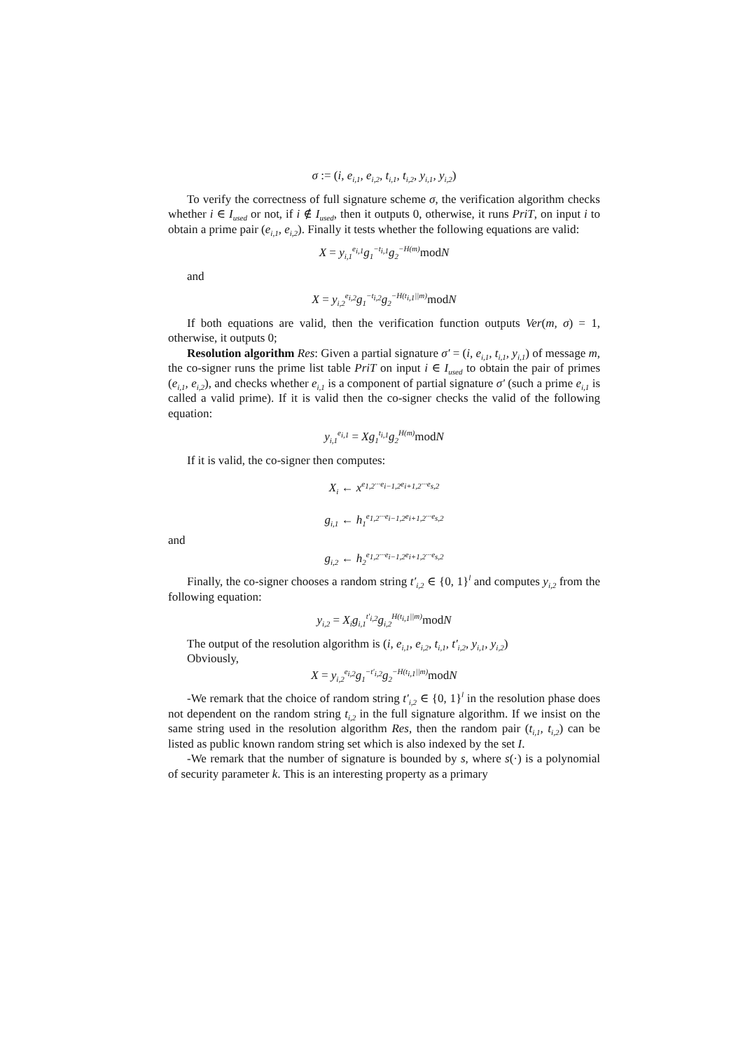σ := (i, e<sub>i,1</sub>, e<sub>i,2</sub>, t<sub>i,1</sub>, t<sub>i,2</sub>, y<sub>i,1</sub>, y<sub>i,2</sub>)
To verify the correctness of full signature scheme σ, the verification algorithm checks whether i ∈ I<sub>used</sub> or not, if i ∉ I<sub>used</sub>, then it outputs 0, otherwise, it runs PriT, on input i to obtain a prime pair (e<sub>i,1</sub>, e<sub>i,2</sub>). Finally it tests whether the following equations are valid:
X = y<sub>i,1</sub><sup>e<sub>i,1</sub></sup>g<sub>1</sub><sup>−t<sub>i,1</sub></sup>g<sub>2</sub><sup>−H(m)</sup> modN
and
X = y<sub>i,2</sub><sup>e<sub>i,2</sub></sup>g<sub>1</sub><sup>−t<sub>i,2</sub></sup>g<sub>2</sub><sup>−H(t<sub>i,1</sub>||m)</sup> modN
If both equations are valid, then the verification function outputs Ver(m, σ) = 1, otherwise, it outputs 0;
Resolution algorithm Res: Given a partial signature σ′ = (i, e<sub>i,1</sub>, t<sub>i,1</sub>, y<sub>i,1</sub>) of message m, the co-signer runs the prime list table PriT on input i ∈ I<sub>used</sub> to obtain the pair of primes (e<sub>i,1</sub>, e<sub>i,2</sub>), and checks whether e<sub>i,1</sub> is a component of partial signature σ′ (such a prime e<sub>i,1</sub> is called a valid prime). If it is valid then the co-signer checks the valid of the following equation:
y<sub>i,1</sub><sup>e<sub>i,1</sub></sup> = Xg<sub>1</sub><sup>t<sub>i,1</sub></sup>g<sub>2</sub><sup>H(m)</sup> modN
If it is valid, the co-signer then computes:
X<sub>i</sub> ← x<sup>e<sub>1,2</sub>···e<sub>i−1,2</sub>e<sub>i+1,2</sub>···e<sub>s,2</sub></sup>
g<sub>i,1</sub> ← h<sub>1</sub><sup>e<sub>1,2</sub>···e<sub>i−1,2</sub>e<sub>i+1,2</sub>···e<sub>s,2</sub></sup>
and
g<sub>i,2</sub> ← h<sub>2</sub><sup>e<sub>1,2</sub>···e<sub>i−1,2</sub>e<sub>i+1,2</sub>···e<sub>s,2</sub></sup>
Finally, the co-signer chooses a random string t′<sub>i,2</sub> ∈ {0, 1}<sup>l</sup> and computes y<sub>i,2</sub> from the following equation:
y<sub>i,2</sub> = X<sub>i</sub>g<sub>i,1</sub><sup>t′<sub>i,2</sub></sup>g<sub>i,2</sub><sup>H(t<sub>i,1</sub>||m)</sup> modN
The output of the resolution algorithm is (i, e<sub>i,1</sub>, e<sub>i,2</sub>, t<sub>i,1</sub>, t′<sub>i,2</sub>, y<sub>i,1</sub>, y<sub>i,2</sub>)
Obviously,
X = y<sub>i,2</sub><sup>e<sub>i,2</sub></sup>g<sub>1</sub><sup>−t′<sub>i,2</sub></sup>g<sub>2</sub><sup>−H(t<sub>i,1</sub>||m)</sup> modN
-We remark that the choice of random string t′<sub>i,2</sub> ∈ {0, 1}<sup>l</sup> in the resolution phase does not dependent on the random string t<sub>i,2</sub> in the full signature algorithm. If we insist on the same string used in the resolution algorithm Res, then the random pair (t<sub>i,1</sub>, t<sub>i,2</sub>) can be listed as public known random string set which is also indexed by the set I.
-We remark that the number of signature is bounded by s, where s(·) is a polynomial of security parameter k. This is an interesting property as a primary